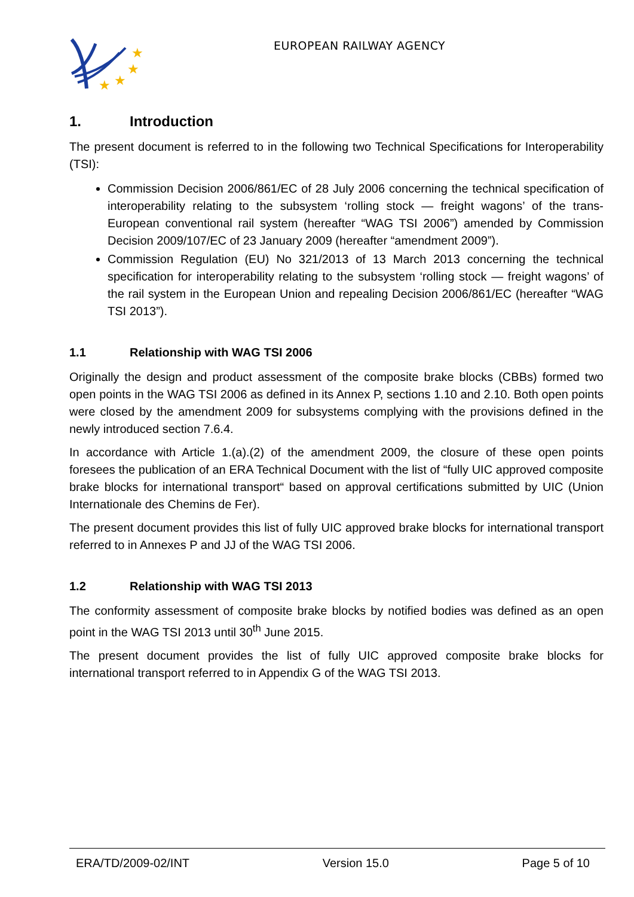★
★
★
★
EUROPEAN RAILWAY AGENCY
1. Introduction
The present document is referred to in the following two Technical Specifications for Interoperability (TSI):
Commission Decision 2006/861/EC of 28 July 2006 concerning the technical specification of interoperability relating to the subsystem ‘rolling stock — freight wagons’ of the trans-European conventional rail system (hereafter “WAG TSI 2006”) amended by Commission Decision 2009/107/EC of 23 January 2009 (hereafter “amendment 2009”).
Commission Regulation (EU) No 321/2013 of 13 March 2013 concerning the technical specification for interoperability relating to the subsystem ‘rolling stock — freight wagons’ of the rail system in the European Union and repealing Decision 2006/861/EC (hereafter “WAG TSI 2013”).
1.1 Relationship with WAG TSI 2006
Originally the design and product assessment of the composite brake blocks (CBBs) formed two open points in the WAG TSI 2006 as defined in its Annex P, sections 1.10 and 2.10. Both open points were closed by the amendment 2009 for subsystems complying with the provisions defined in the newly introduced section 7.6.4.
In accordance with Article 1.(a).(2) of the amendment 2009, the closure of these open points foresees the publication of an ERA Technical Document with the list of “fully UIC approved composite brake blocks for international transport“ based on approval certifications submitted by UIC (Union Internationale des Chemins de Fer).
The present document provides this list of fully UIC approved brake blocks for international transport referred to in Annexes P and JJ of the WAG TSI 2006.
1.2 Relationship with WAG TSI 2013
The conformity assessment of composite brake blocks by notified bodies was defined as an open point in the WAG TSI 2013 until 30<sup>th</sup> June 2015.
The present document provides the list of fully UIC approved composite brake blocks for international transport referred to in Appendix G of the WAG TSI 2013.
ERA/TD/2009-02/INT Version 15.0 Page 5 of 10